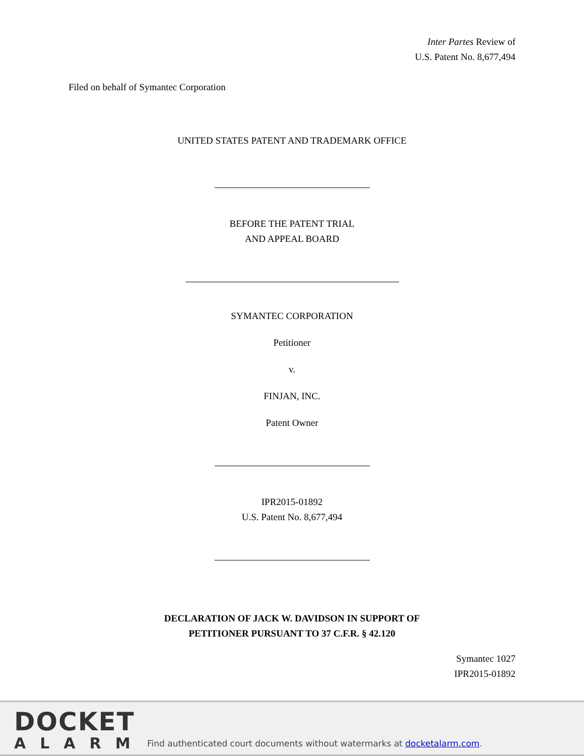Inter Partes Review of
U.S. Patent No. 8,677,494
Filed on behalf of Symantec Corporation
UNITED STATES PATENT AND TRADEMARK OFFICE
BEFORE THE PATENT TRIAL
AND APPEAL BOARD
SYMANTEC CORPORATION
Petitioner
v.
FINJAN, INC.
Patent Owner
IPR2015-01892
U.S. Patent No. 8,677,494
DECLARATION OF JACK W. DAVIDSON IN SUPPORT OF
PETITIONER PURSUANT TO 37 C.F.R. § 42.120
Symantec 1027
IPR2015-01892
DOCKET
ALARM
Find authenticated court documents without watermarks at docketalarm.com.